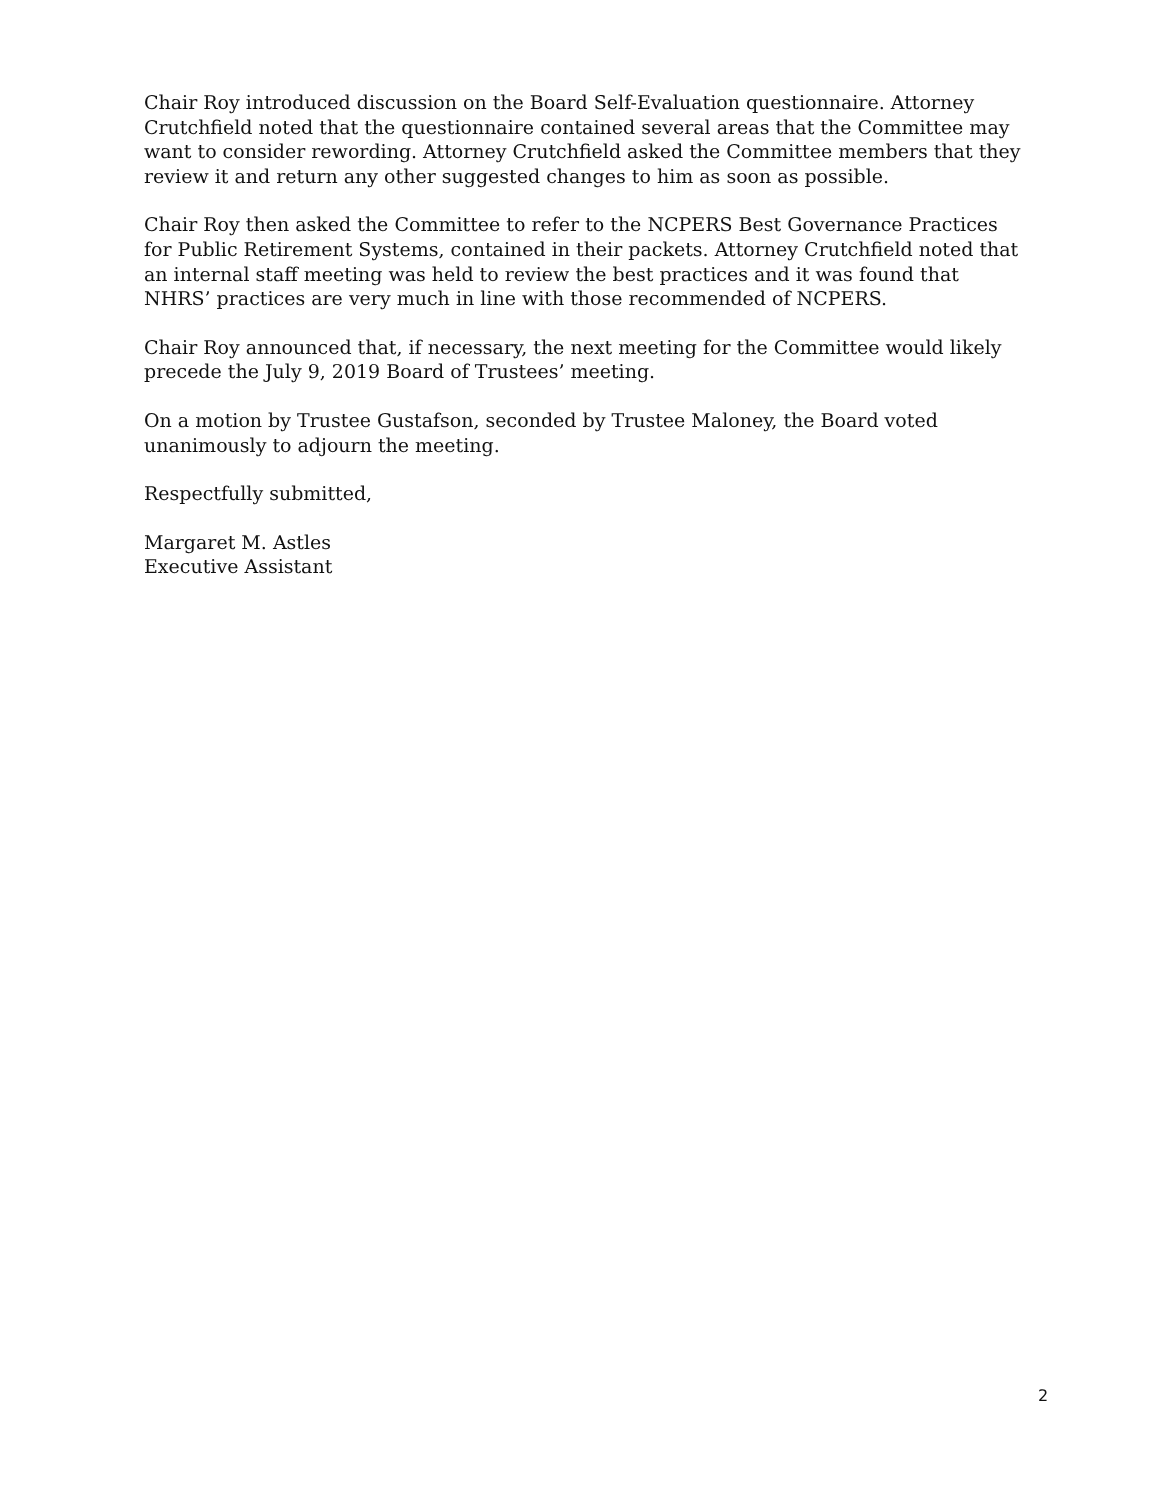Chair Roy introduced discussion on the Board Self-Evaluation questionnaire. Attorney Crutchfield noted that the questionnaire contained several areas that the Committee may want to consider rewording. Attorney Crutchfield asked the Committee members that they review it and return any other suggested changes to him as soon as possible.
Chair Roy then asked the Committee to refer to the NCPERS Best Governance Practices for Public Retirement Systems, contained in their packets. Attorney Crutchfield noted that an internal staff meeting was held to review the best practices and it was found that NHRS’ practices are very much in line with those recommended of NCPERS.
Chair Roy announced that, if necessary, the next meeting for the Committee would likely precede the July 9, 2019 Board of Trustees’ meeting.
On a motion by Trustee Gustafson, seconded by Trustee Maloney, the Board voted unanimously to adjourn the meeting.
Respectfully submitted,
Margaret M. Astles
Executive Assistant
2